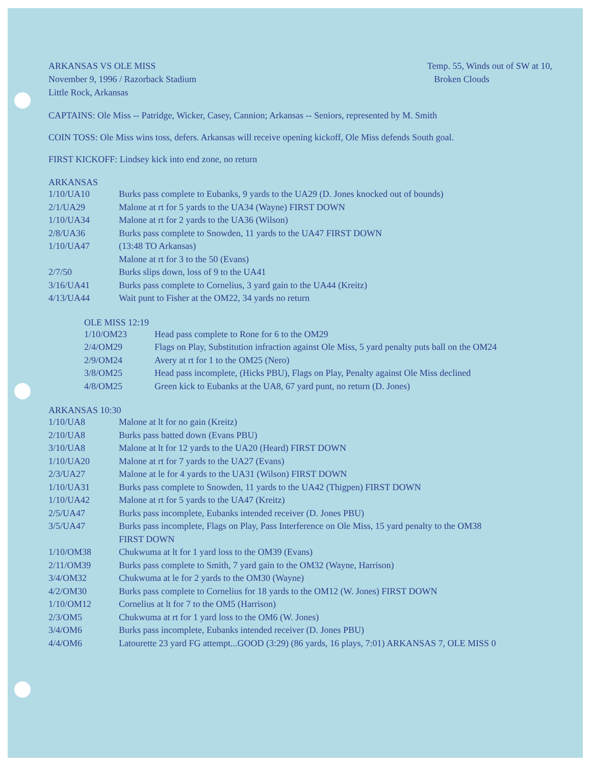ARKANSAS VS OLE MISS
November 9, 1996 / Razorback Stadium
Little Rock, Arkansas
Temp. 55, Winds out of SW at 10,
Broken Clouds
CAPTAINS: Ole Miss -- Patridge, Wicker, Casey, Cannion; Arkansas -- Seniors, represented by M. Smith
COIN TOSS: Ole Miss wins toss, defers. Arkansas will receive opening kickoff, Ole Miss defends South goal.
FIRST KICKOFF: Lindsey kick into end zone, no return
ARKANSAS
| 1/10/UA10 | Burks pass complete to Eubanks, 9 yards to the UA29 (D. Jones knocked out of bounds) |
| 2/1/UA29 | Malone at rt for 5 yards to the UA34 (Wayne) FIRST DOWN |
| 1/10/UA34 | Malone at rt for 2 yards to the UA36 (Wilson) |
| 2/8/UA36 | Burks pass complete to Snowden, 11 yards to the UA47 FIRST DOWN |
| 1/10/UA47 | (13:48 TO Arkansas) Malone at rt for 3 to the 50 (Evans) |
| 2/7/50 | Burks slips down, loss of 9 to the UA41 |
| 3/16/UA41 | Burks pass complete to Cornelius, 3 yard gain to the UA44 (Kreitz) |
| 4/13/UA44 | Wait punt to Fisher at the OM22, 34 yards no return |
OLE MISS 12:19
| 1/10/OM23 | Head pass complete to Rone for 6 to the OM29 |
| 2/4/OM29 | Flags on Play, Substitution infraction against Ole Miss, 5 yard penalty puts ball on the OM24 |
| 2/9/OM24 | Avery at rt for 1 to the OM25 (Nero) |
| 3/8/OM25 | Head pass incomplete, (Hicks PBU), Flags on Play, Penalty against Ole Miss declined |
| 4/8/OM25 | Green kick to Eubanks at the UA8, 67 yard punt, no return (D. Jones) |
ARKANSAS 10:30
| 1/10/UA8 | Malone at lt for no gain (Kreitz) |
| 2/10/UA8 | Burks pass batted down (Evans PBU) |
| 3/10/UA8 | Malone at lt for 12 yards to the UA20 (Heard) FIRST DOWN |
| 1/10/UA20 | Malone at rt for 7 yards to the UA27 (Evans) |
| 2/3/UA27 | Malone at le for 4 yards to the UA31 (Wilson) FIRST DOWN |
| 1/10/UA31 | Burks pass complete to Snowden, 11 yards to the UA42 (Thigpen) FIRST DOWN |
| 1/10/UA42 | Malone at rt for 5 yards to the UA47 (Kreitz) |
| 2/5/UA47 | Burks pass incomplete, Eubanks intended receiver (D. Jones PBU) |
| 3/5/UA47 | Burks pass incomplete, Flags on Play, Pass Interference on Ole Miss, 15 yard penalty to the OM38 FIRST DOWN |
| 1/10/OM38 | Chukwuma at lt for 1 yard loss to the OM39 (Evans) |
| 2/11/OM39 | Burks pass complete to Smith, 7 yard gain to the OM32 (Wayne, Harrison) |
| 3/4/OM32 | Chukwuma at le for 2 yards to the OM30 (Wayne) |
| 4/2/OM30 | Burks pass complete to Cornelius for 18 yards to the OM12 (W. Jones) FIRST DOWN |
| 1/10/OM12 | Cornelius at lt for 7 to the OM5 (Harrison) |
| 2/3/OM5 | Chukwuma at rt for 1 yard loss to the OM6 (W. Jones) |
| 3/4/OM6 | Burks pass incomplete, Eubanks intended receiver (D. Jones PBU) |
| 4/4/OM6 | Latourette 23 yard FG attempt...GOOD (3:29) (86 yards, 16 plays, 7:01) ARKANSAS 7, OLE MISS 0 |